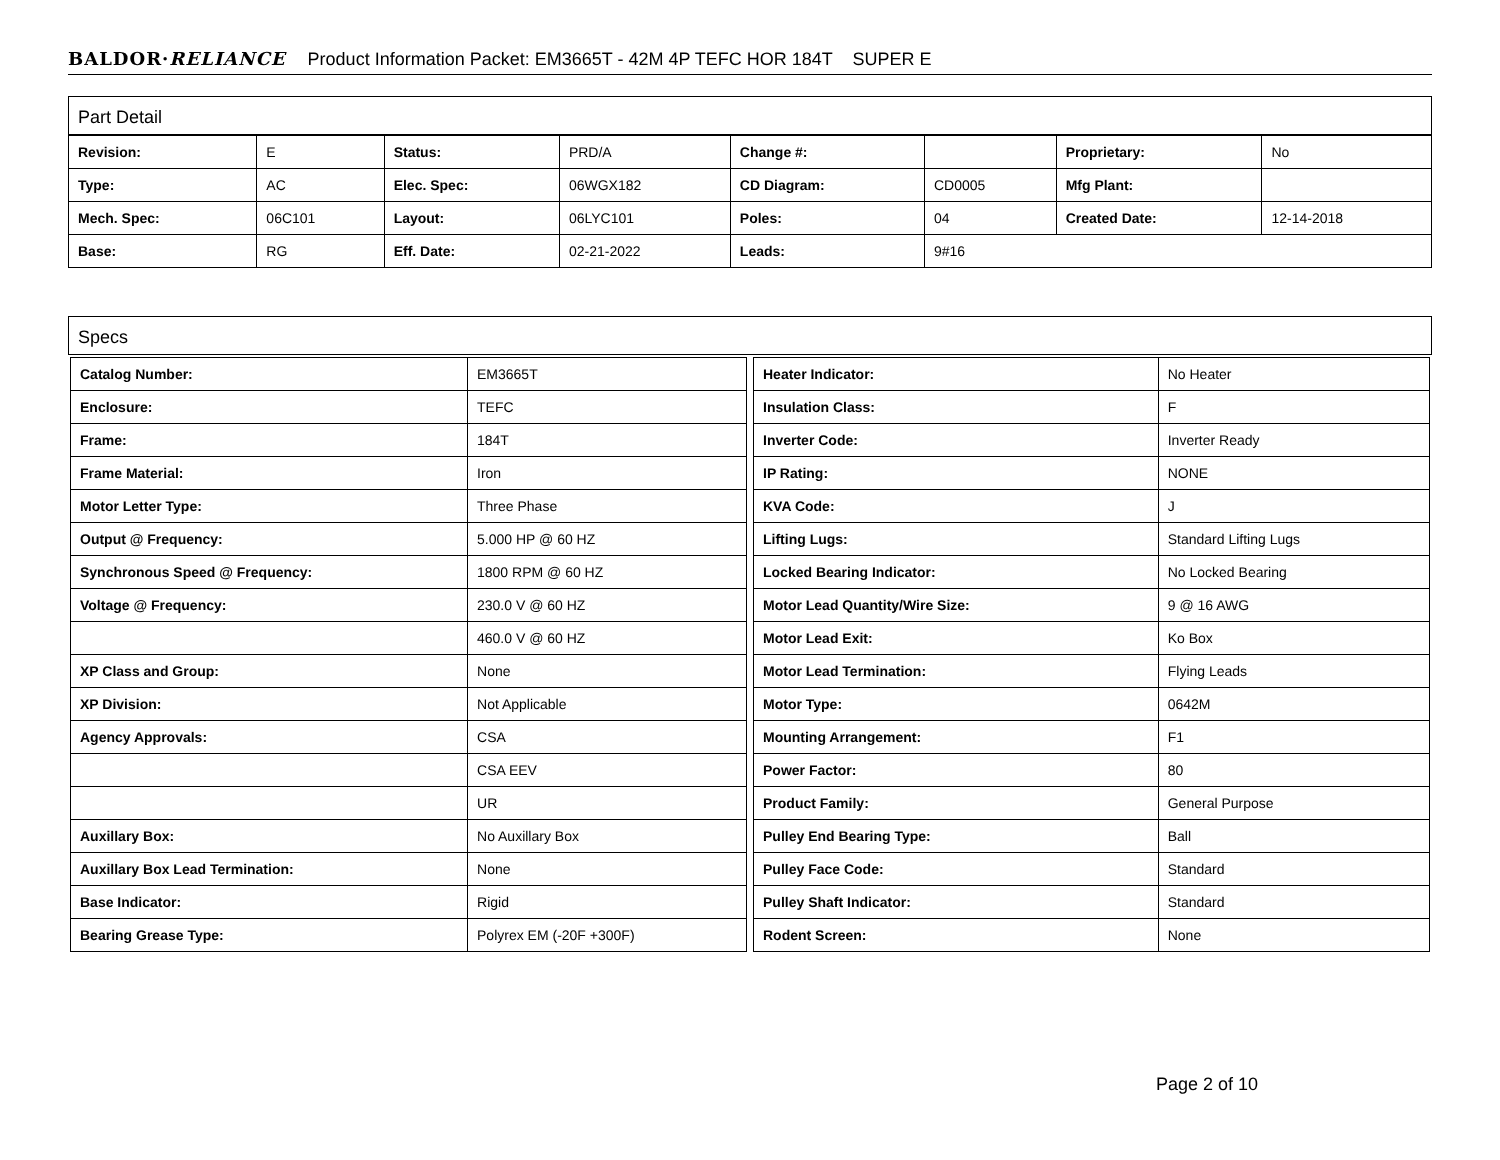BALDOR·RELIANCE Product Information Packet: EM3665T - 42M 4P TEFC HOR 184T SUPER E
Part Detail
| Revision: | E | Status: | PRD/A | Change #: | | Proprietary: | No |
| Type: | AC | Elec. Spec: | 06WGX182 | CD Diagram: | CD0005 | Mfg Plant: | |
| Mech. Spec: | 06C101 | Layout: | 06LYC101 | Poles: | 04 | Created Date: | 12-14-2018 |
| Base: | RG | Eff. Date: | 02-21-2022 | Leads: | 9#16 | | |
Specs
| Catalog Number: | EM3665T |
| Enclosure: | TEFC |
| Frame: | 184T |
| Frame Material: | Iron |
| Motor Letter Type: | Three Phase |
| Output @ Frequency: | 5.000 HP @ 60 HZ |
| Synchronous Speed @ Frequency: | 1800 RPM @ 60 HZ |
| Voltage @ Frequency: | 230.0 V @ 60 HZ |
| | 460.0 V @ 60 HZ |
| XP Class and Group: | None |
| XP Division: | Not Applicable |
| Agency Approvals: | CSA |
| | CSA EEV |
| | UR |
| Auxillary Box: | No Auxillary Box |
| Auxillary Box Lead Termination: | None |
| Base Indicator: | Rigid |
| Bearing Grease Type: | Polyrex EM (-20F +300F) |
| Heater Indicator: | No Heater |
| Insulation Class: | F |
| Inverter Code: | Inverter Ready |
| IP Rating: | NONE |
| KVA Code: | J |
| Lifting Lugs: | Standard Lifting Lugs |
| Locked Bearing Indicator: | No Locked Bearing |
| Motor Lead Quantity/Wire Size: | 9 @ 16 AWG |
| Motor Lead Exit: | Ko Box |
| Motor Lead Termination: | Flying Leads |
| Motor Type: | 0642M |
| Mounting Arrangement: | F1 |
| Power Factor: | 80 |
| Product Family: | General Purpose |
| Pulley End Bearing Type: | Ball |
| Pulley Face Code: | Standard |
| Pulley Shaft Indicator: | Standard |
| Rodent Screen: | None |
Page 2 of 10